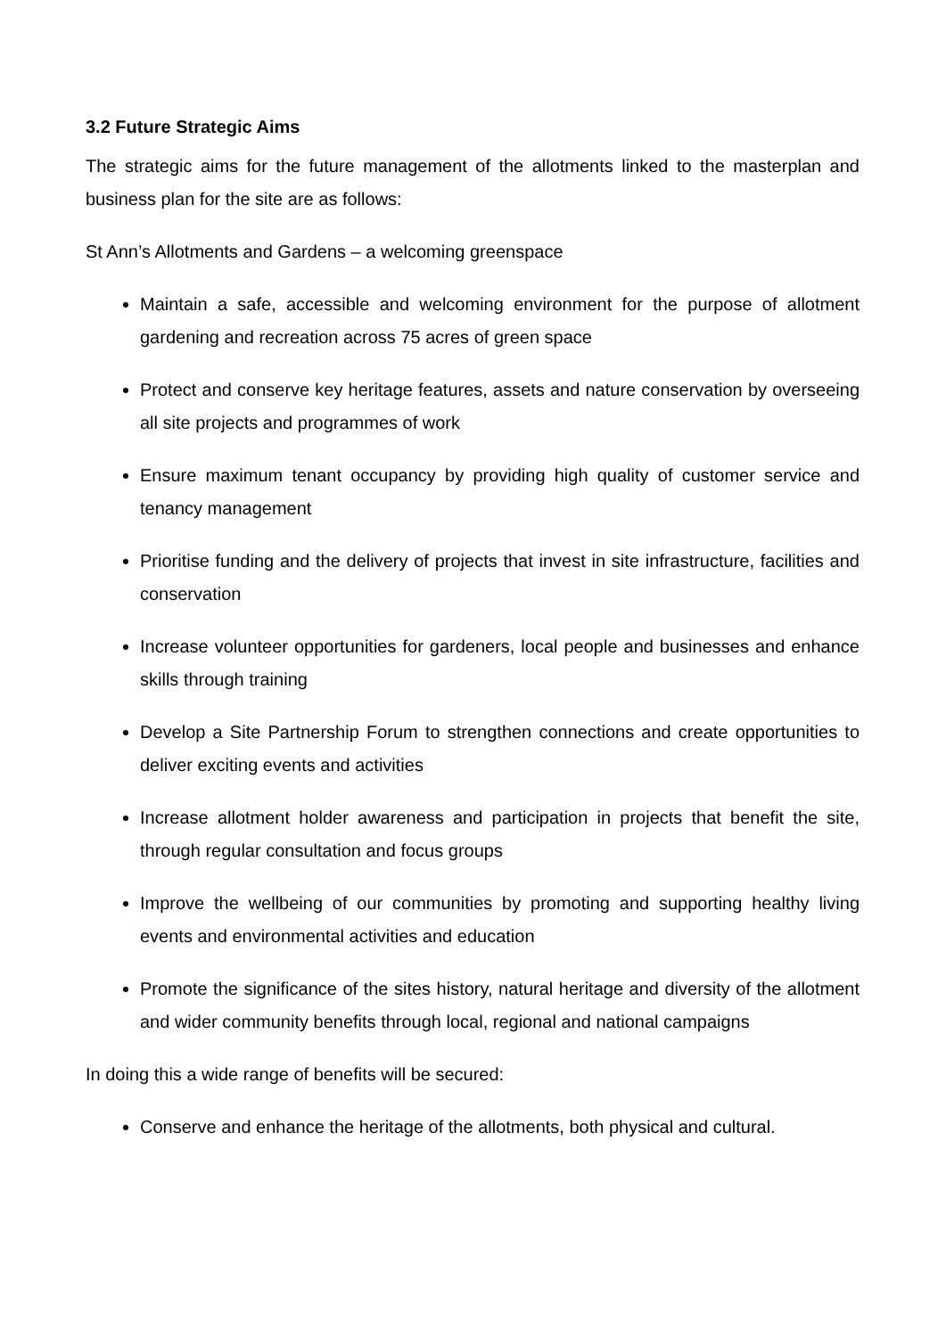3.2 Future Strategic Aims
The strategic aims for the future management of the allotments linked to the masterplan and business plan for the site are as follows:
St Ann’s Allotments and Gardens – a welcoming greenspace
Maintain a safe, accessible and welcoming environment for the purpose of allotment gardening and recreation across 75 acres of green space
Protect and conserve key heritage features, assets and nature conservation by overseeing all site projects and programmes of work
Ensure maximum tenant occupancy by providing high quality of customer service and tenancy management
Prioritise funding and the delivery of projects that invest in site infrastructure, facilities and conservation
Increase volunteer opportunities for gardeners, local people and businesses and enhance skills through training
Develop a Site Partnership Forum to strengthen connections and create opportunities to deliver exciting events and activities
Increase allotment holder awareness and participation in projects that benefit the site, through regular consultation and focus groups
Improve the wellbeing of our communities by promoting and supporting healthy living events and environmental activities and education
Promote the significance of the sites history, natural heritage and diversity of the allotment and wider community benefits through local, regional and national campaigns
In doing this a wide range of benefits will be secured:
Conserve and enhance the heritage of the allotments, both physical and cultural.